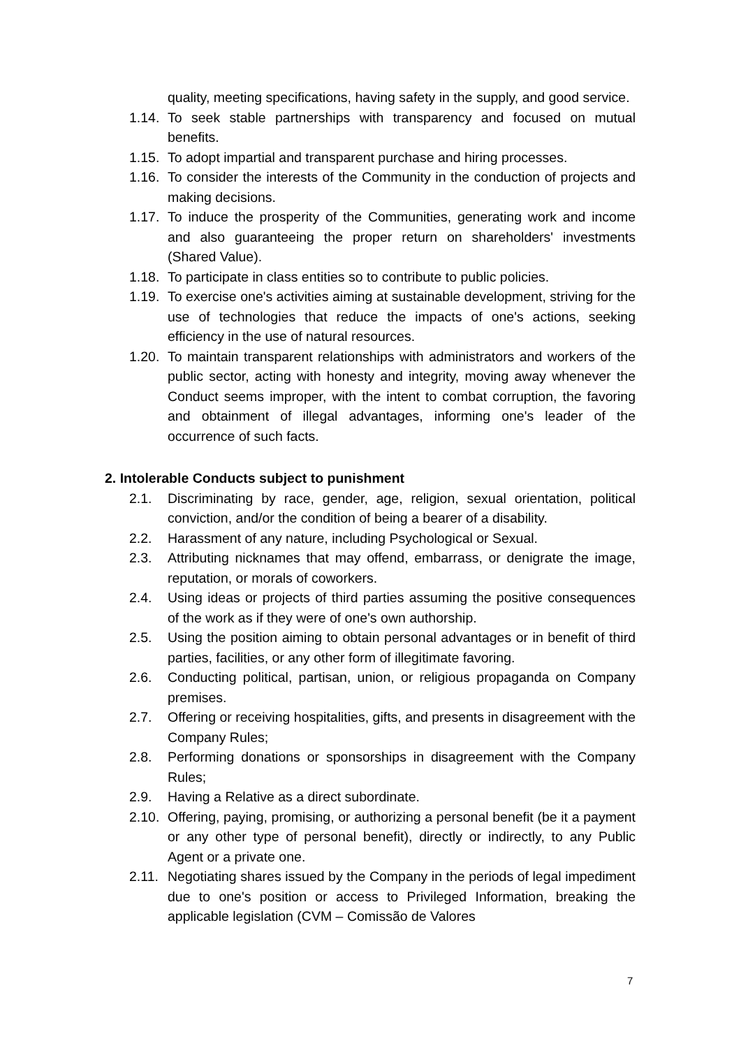quality, meeting specifications, having safety in the supply, and good service.
1.14. To seek stable partnerships with transparency and focused on mutual benefits.
1.15. To adopt impartial and transparent purchase and hiring processes.
1.16. To consider the interests of the Community in the conduction of projects and making decisions.
1.17. To induce the prosperity of the Communities, generating work and income and also guaranteeing the proper return on shareholders' investments (Shared Value).
1.18. To participate in class entities so to contribute to public policies.
1.19. To exercise one's activities aiming at sustainable development, striving for the use of technologies that reduce the impacts of one's actions, seeking efficiency in the use of natural resources.
1.20. To maintain transparent relationships with administrators and workers of the public sector, acting with honesty and integrity, moving away whenever the Conduct seems improper, with the intent to combat corruption, the favoring and obtainment of illegal advantages, informing one's leader of the occurrence of such facts.
2. Intolerable Conducts subject to punishment
2.1. Discriminating by race, gender, age, religion, sexual orientation, political conviction, and/or the condition of being a bearer of a disability.
2.2. Harassment of any nature, including Psychological or Sexual.
2.3. Attributing nicknames that may offend, embarrass, or denigrate the image, reputation, or morals of coworkers.
2.4. Using ideas or projects of third parties assuming the positive consequences of the work as if they were of one's own authorship.
2.5. Using the position aiming to obtain personal advantages or in benefit of third parties, facilities, or any other form of illegitimate favoring.
2.6. Conducting political, partisan, union, or religious propaganda on Company premises.
2.7. Offering or receiving hospitalities, gifts, and presents in disagreement with the Company Rules;
2.8. Performing donations or sponsorships in disagreement with the Company Rules;
2.9. Having a Relative as a direct subordinate.
2.10. Offering, paying, promising, or authorizing a personal benefit (be it a payment or any other type of personal benefit), directly or indirectly, to any Public Agent or a private one.
2.11. Negotiating shares issued by the Company in the periods of legal impediment due to one's position or access to Privileged Information, breaking the applicable legislation (CVM – Comissão de Valores
7